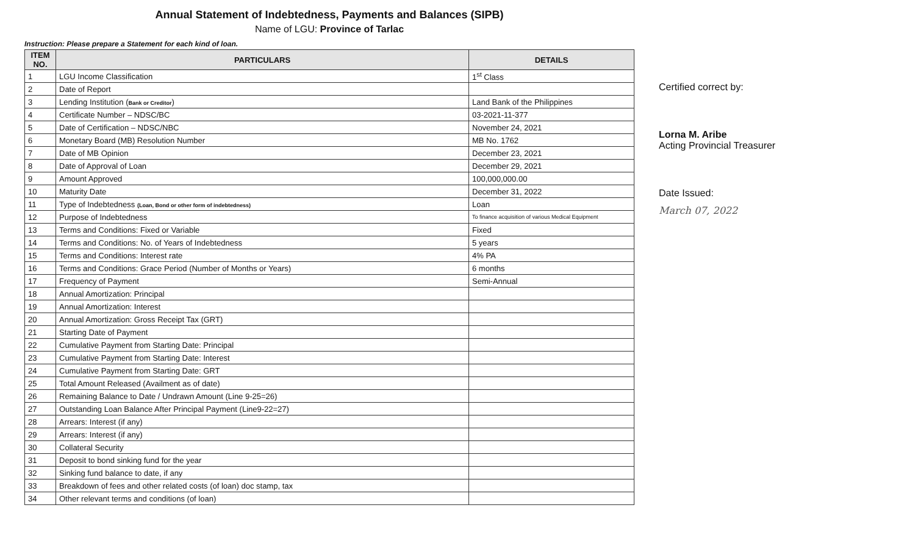Annual Statement of Indebtedness, Payments and Balances (SIPB)
Name of LGU: Province of Tarlac
Instruction: Please prepare a Statement for each kind of loan.
| ITEM NO. | PARTICULARS | DETAILS |
| --- | --- | --- |
| 1 | LGU Income Classification | 1<sup>st</sup> Class |
| 2 | Date of Report | |
| 3 | Lending Institution ( Bank or Creditor ) | Land Bank of the Philippines |
| 4 | Certificate Number – NDSC/BC | 03-2021-11-377 |
| 5 | Date of Certification – NDSC/NBC | November 24, 2021 |
| 6 | Monetary Board (MB) Resolution Number | MB No. 1762 |
| 7 | Date of MB Opinion | December 23, 2021 |
| 8 | Date of Approval of Loan | December 29, 2021 |
| 9 | Amount Approved | 100,000,000.00 |
| 10 | Maturity Date | December 31, 2022 |
| 11 | Type of Indebtedness (Loan, Bond or other form of indebtedness) | Loan |
| 12 | Purpose of Indebtedness | To finance acquisition of various Medical Equipment |
| 13 | Terms and Conditions: Fixed or Variable | Fixed |
| 14 | Terms and Conditions: No. of Years of Indebtedness | 5 years |
| 15 | Terms and Conditions: Interest rate | 4% PA |
| 16 | Terms and Conditions: Grace Period (Number of Months or Years) | 6 months |
| 17 | Frequency of Payment | Semi-Annual |
| 18 | Annual Amortization: Principal | |
| 19 | Annual Amortization: Interest | |
| 20 | Annual Amortization: Gross Receipt Tax (GRT) | |
| 21 | Starting Date of Payment | |
| 22 | Cumulative Payment from Starting Date: Principal | |
| 23 | Cumulative Payment from Starting Date: Interest | |
| 24 | Cumulative Payment from Starting Date: GRT | |
| 25 | Total Amount Released (Availment as of date) | |
| 26 | Remaining Balance to Date / Undrawn Amount (Line 9-25=26) | |
| 27 | Outstanding Loan Balance After Principal Payment (Line9-22=27) | |
| 28 | Arrears: Interest (if any) | |
| 29 | Arrears: Interest (if any) | |
| 30 | Collateral Security | |
| 31 | Deposit to bond sinking fund for the year | |
| 32 | Sinking fund balance to date, if any | |
| 33 | Breakdown of fees and other related costs (of loan) doc stamp, tax | |
| 34 | Other relevant terms and conditions (of loan) | |
Certified correct by:
Lorna M. Aribe
Acting Provincial Treasurer
Date Issued:
March 07, 2022